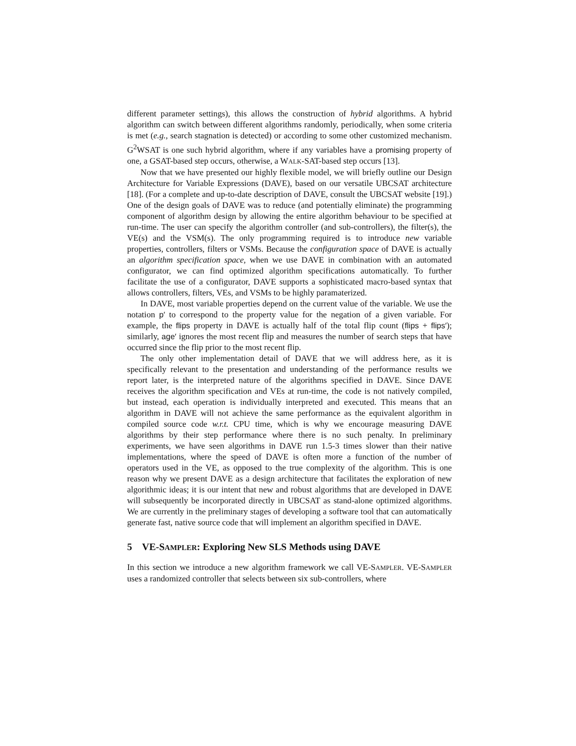different parameter settings), this allows the construction of hybrid algorithms. A hybrid algorithm can switch between different algorithms randomly, periodically, when some criteria is met (e.g., search stagnation is detected) or according to some other customized mechanism. G<sup>2</sup>WSAT is one such hybrid algorithm, where if any variables have a promising property of one, a GSAT-based step occurs, otherwise, a WALK-SAT-based step occurs [13].
Now that we have presented our highly flexible model, we will briefly outline our Design Architecture for Variable Expressions (DAVE), based on our versatile UBCSAT architecture [18]. (For a complete and up-to-date description of DAVE, consult the UBCSAT website [19].) One of the design goals of DAVE was to reduce (and potentially eliminate) the programming component of algorithm design by allowing the entire algorithm behaviour to be specified at run-time. The user can specify the algorithm controller (and sub-controllers), the filter(s), the VE(s) and the VSM(s). The only programming required is to introduce new variable properties, controllers, filters or VSMs. Because the configuration space of DAVE is actually an algorithm specification space, when we use DAVE in combination with an automated configurator, we can find optimized algorithm specifications automatically. To further facilitate the use of a configurator, DAVE supports a sophisticated macro-based syntax that allows controllers, filters, VEs, and VSMs to be highly paramaterized.
In DAVE, most variable properties depend on the current value of the variable. We use the notation p′ to correspond to the property value for the negation of a given variable. For example, the flips property in DAVE is actually half of the total flip count (flips + flips′); similarly, age′ ignores the most recent flip and measures the number of search steps that have occurred since the flip prior to the most recent flip.
The only other implementation detail of DAVE that we will address here, as it is specifically relevant to the presentation and understanding of the performance results we report later, is the interpreted nature of the algorithms specified in DAVE. Since DAVE receives the algorithm specification and VEs at run-time, the code is not natively compiled, but instead, each operation is individually interpreted and executed. This means that an algorithm in DAVE will not achieve the same performance as the equivalent algorithm in compiled source code w.r.t. CPU time, which is why we encourage measuring DAVE algorithms by their step performance where there is no such penalty. In preliminary experiments, we have seen algorithms in DAVE run 1.5-3 times slower than their native implementations, where the speed of DAVE is often more a function of the number of operators used in the VE, as opposed to the true complexity of the algorithm. This is one reason why we present DAVE as a design architecture that facilitates the exploration of new algorithmic ideas; it is our intent that new and robust algorithms that are developed in DAVE will subsequently be incorporated directly in UBCSAT as stand-alone optimized algorithms. We are currently in the preliminary stages of developing a software tool that can automatically generate fast, native source code that will implement an algorithm specified in DAVE.
5 VE-SAMPLER: Exploring New SLS Methods using DAVE
In this section we introduce a new algorithm framework we call VE-SAMPLER. VE-SAMPLER uses a randomized controller that selects between six sub-controllers, where